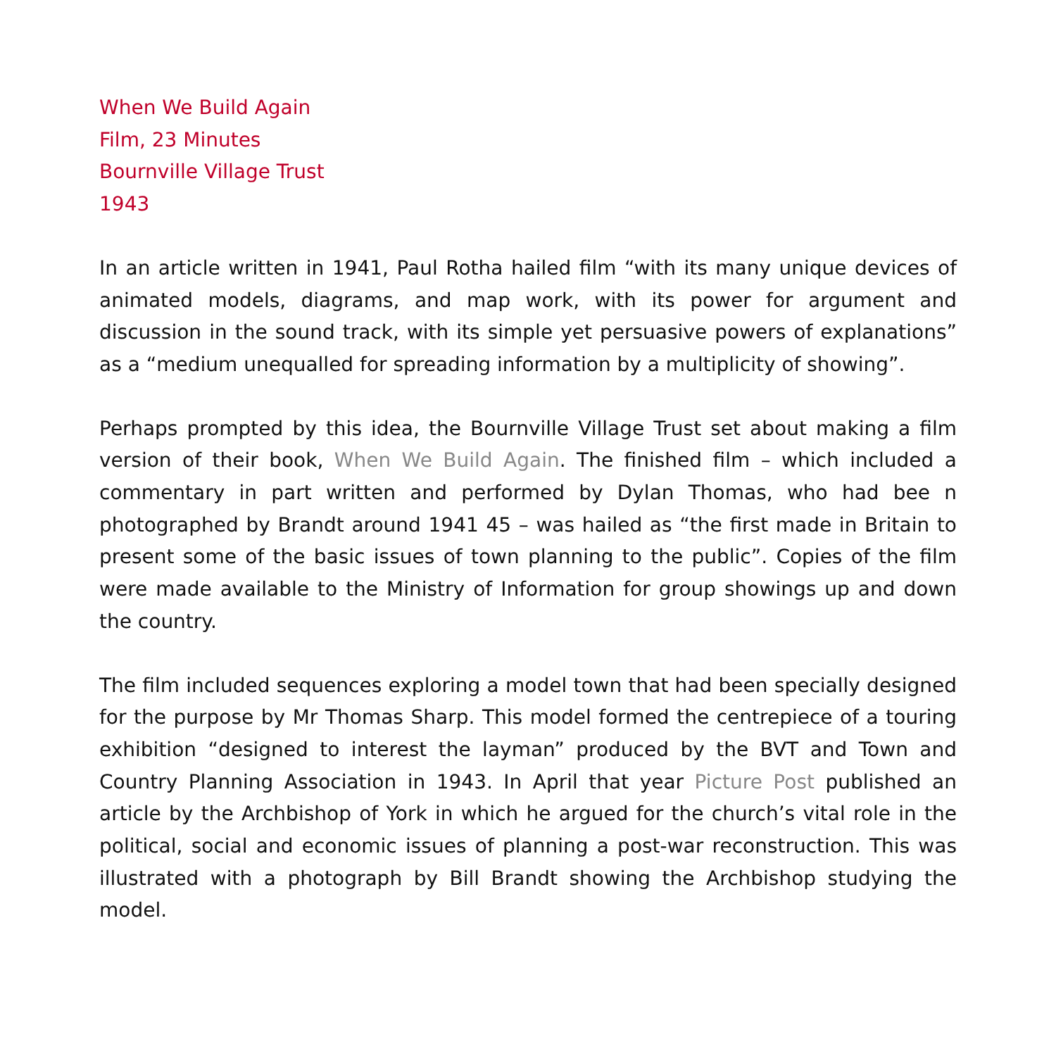When We Build Again
Film, 23 Minutes
Bournville Village Trust
1943
In an article written in 1941, Paul Rotha hailed film “with its many unique devices of animated models, diagrams, and map work, with its power for argument and discussion in the sound track, with its simple yet persuasive powers of explanations” as a “medium unequalled for spreading information by a multiplicity of showing”.
Perhaps prompted by this idea, the Bournville Village Trust set about making a film version of their book, When We Build Again. The finished film – which included a commentary in part written and performed by Dylan Thomas, who had bee n photographed by Brandt around 1941 45 – was hailed as “the first made in Britain to present some of the basic issues of town planning to the public”. Copies of the film were made available to the Ministry of Information for group showings up and down the country.
The film included sequences exploring a model town that had been specially designed for the purpose by Mr Thomas Sharp. This model formed the centrepiece of a touring exhibition “designed to interest the layman” produced by the BVT and Town and Country Planning Association in 1943. In April that year Picture Post published an article by the Archbishop of York in which he argued for the church’s vital role in the political, social and economic issues of planning a post-war reconstruction. This was illustrated with a photograph by Bill Brandt showing the Archbishop studying the model.